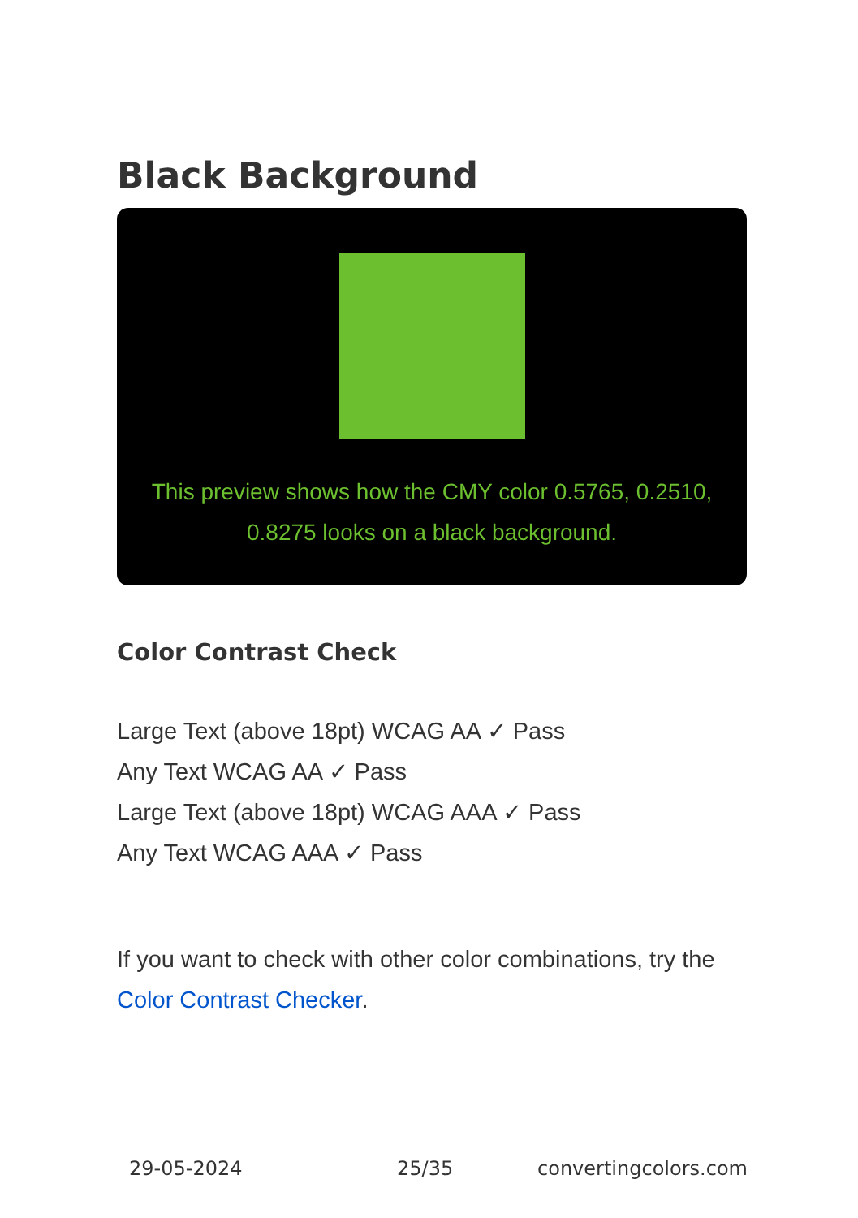Black Background
This preview shows how the CMY color 0.5765, 0.2510, 0.8275 looks on a black background.
Color Contrast Check
Large Text (above 18pt) WCAG AA ✓ Pass
Any Text WCAG AA ✓ Pass
Large Text (above 18pt) WCAG AAA ✓ Pass
Any Text WCAG AAA ✓ Pass
If you want to check with other color combinations, try the Color Contrast Checker.
29-05-2024 25/35 convertingcolors.com